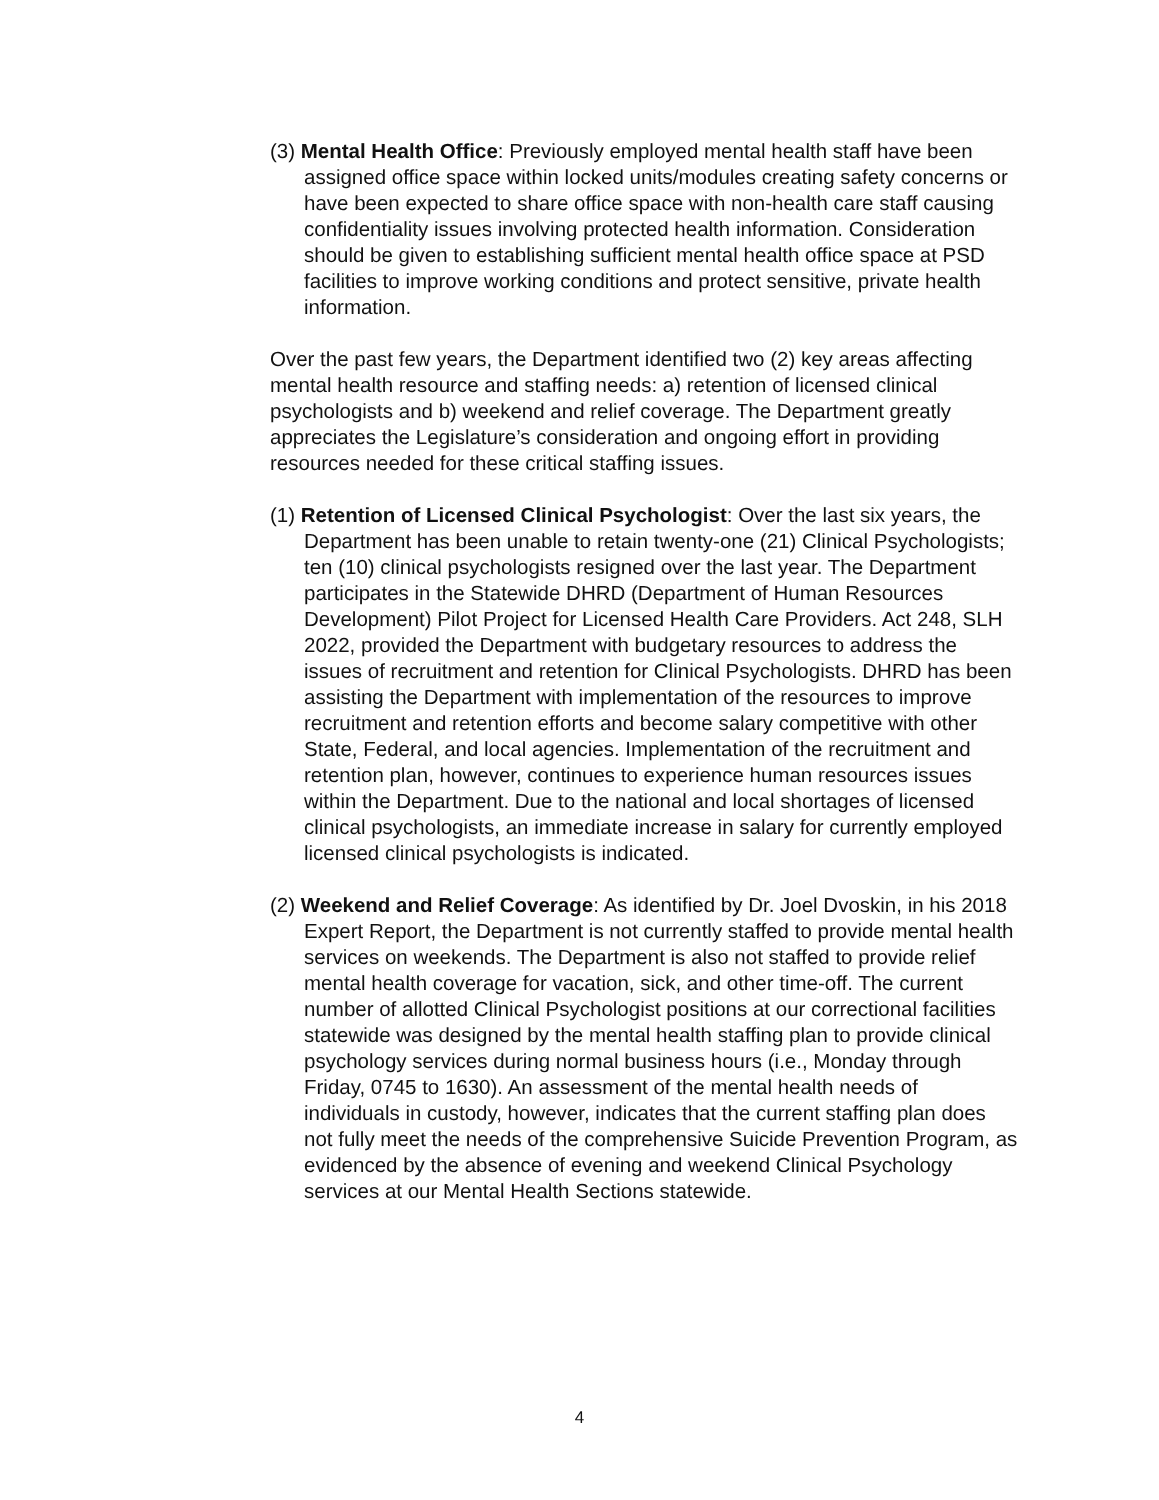(3) Mental Health Office: Previously employed mental health staff have been assigned office space within locked units/modules creating safety concerns or have been expected to share office space with non-health care staff causing confidentiality issues involving protected health information. Consideration should be given to establishing sufficient mental health office space at PSD facilities to improve working conditions and protect sensitive, private health information.
Over the past few years, the Department identified two (2) key areas affecting mental health resource and staffing needs: a) retention of licensed clinical psychologists and b) weekend and relief coverage. The Department greatly appreciates the Legislature’s consideration and ongoing effort in providing resources needed for these critical staffing issues.
(1) Retention of Licensed Clinical Psychologist: Over the last six years, the Department has been unable to retain twenty-one (21) Clinical Psychologists; ten (10) clinical psychologists resigned over the last year. The Department participates in the Statewide DHRD (Department of Human Resources Development) Pilot Project for Licensed Health Care Providers. Act 248, SLH 2022, provided the Department with budgetary resources to address the issues of recruitment and retention for Clinical Psychologists. DHRD has been assisting the Department with implementation of the resources to improve recruitment and retention efforts and become salary competitive with other State, Federal, and local agencies. Implementation of the recruitment and retention plan, however, continues to experience human resources issues within the Department. Due to the national and local shortages of licensed clinical psychologists, an immediate increase in salary for currently employed licensed clinical psychologists is indicated.
(2) Weekend and Relief Coverage: As identified by Dr. Joel Dvoskin, in his 2018 Expert Report, the Department is not currently staffed to provide mental health services on weekends. The Department is also not staffed to provide relief mental health coverage for vacation, sick, and other time-off. The current number of allotted Clinical Psychologist positions at our correctional facilities statewide was designed by the mental health staffing plan to provide clinical psychology services during normal business hours (i.e., Monday through Friday, 0745 to 1630). An assessment of the mental health needs of individuals in custody, however, indicates that the current staffing plan does not fully meet the needs of the comprehensive Suicide Prevention Program, as evidenced by the absence of evening and weekend Clinical Psychology services at our Mental Health Sections statewide.
4